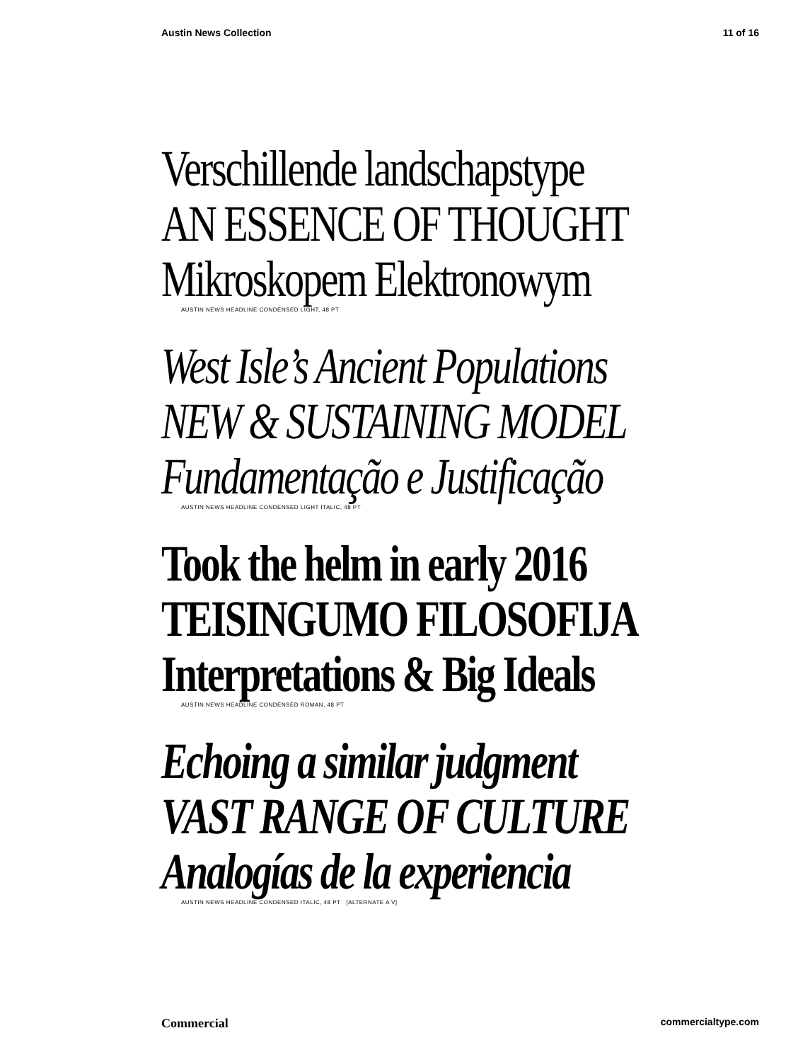Austin News Collection 11 of 16
Verschillende landschapstype
AN ESSENCE OF THOUGHT
Mikroskopem Elektronowym
AUSTIN NEWS HEADLINE CONDENSED LIGHT, 48 PT
West Isle’s Ancient Populations
NEW & SUSTAINING MODEL
Fundamentação e Justificação
AUSTIN NEWS HEADLINE CONDENSED LIGHT ITALIC, 48 PT
Took the helm in early 2016
TEISINGUMO FILOSOFIJA
Interpretations & Big Ideals
AUSTIN NEWS HEADLINE CONDENSED ROMAN, 48 PT
Echoing a similar judgment
VAST RANGE OF CULTURE
Analogías de la experiencia
AUSTIN NEWS HEADLINE CONDENSED ITALIC, 48 PT [ALTERNATE A V]
Commercial commercialtype.com